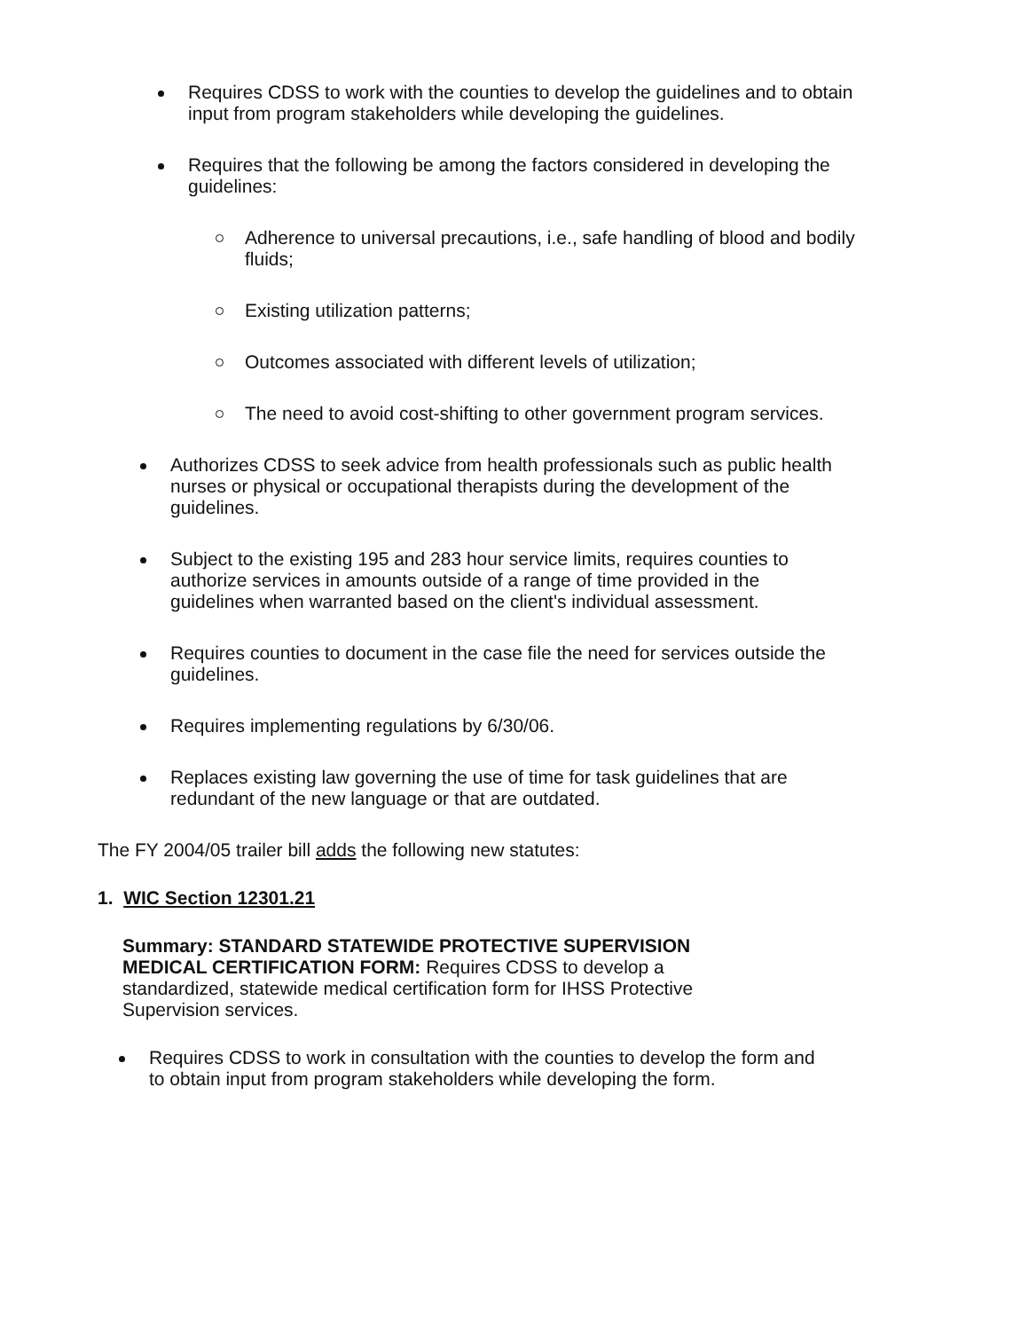Requires CDSS to work with the counties to develop the guidelines and to obtain input from program stakeholders while developing the guidelines.
Requires that the following be among the factors considered in developing the guidelines:
Adherence to universal precautions, i.e., safe handling of blood and bodily fluids;
Existing utilization patterns;
Outcomes associated with different levels of utilization;
The need to avoid cost-shifting to other government program services.
Authorizes CDSS to seek advice from health professionals such as public health nurses or physical or occupational therapists during the development of the guidelines.
Subject to the existing 195 and 283 hour service limits, requires counties to authorize services in amounts outside of a range of time provided in the guidelines when warranted based on the client's individual assessment.
Requires counties to document in the case file the need for services outside the guidelines.
Requires implementing regulations by 6/30/06.
Replaces existing law governing the use of time for task guidelines that are redundant of the new language or that are outdated.
The FY 2004/05 trailer bill adds the following new statutes:
1. WIC Section 12301.21
Summary: STANDARD STATEWIDE PROTECTIVE SUPERVISION MEDICAL CERTIFICATION FORM: Requires CDSS to develop a standardized, statewide medical certification form for IHSS Protective Supervision services.
Requires CDSS to work in consultation with the counties to develop the form and to obtain input from program stakeholders while developing the form.